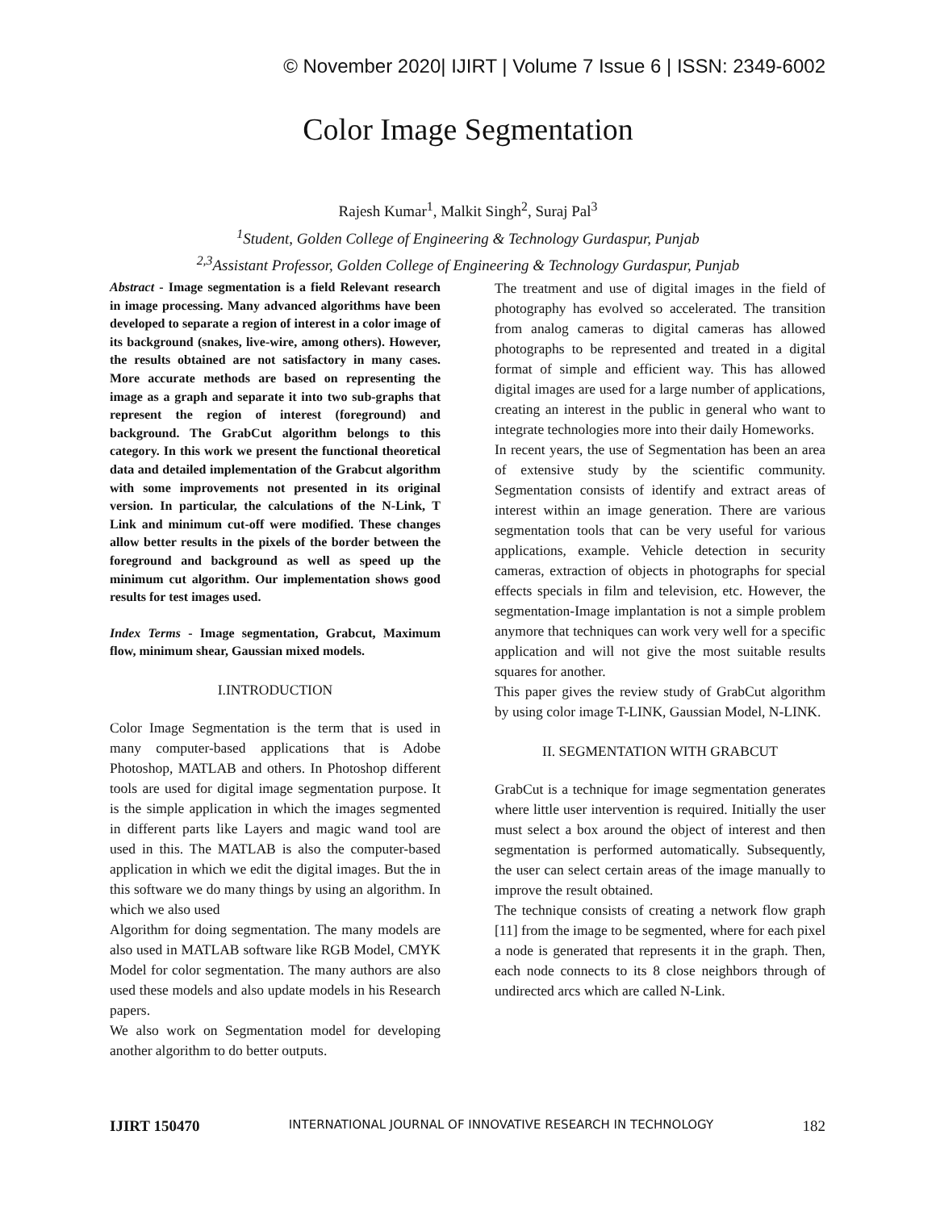© November 2020| IJIRT | Volume 7 Issue 6 | ISSN: 2349-6002
Color Image Segmentation
Rajesh Kumar<sup>1</sup>, Malkit Singh<sup>2</sup>, Suraj Pal<sup>3</sup>
<sup>1</sup> Student, Golden College of Engineering & Technology Gurdaspur, Punjab
<sup>2,3</sup>Assistant Professor, Golden College of Engineering & Technology Gurdaspur, Punjab
Abstract - Image segmentation is a field Relevant research in image processing. Many advanced algorithms have been developed to separate a region of interest in a color image of its background (snakes, live-wire, among others). However, the results obtained are not satisfactory in many cases. More accurate methods are based on representing the image as a graph and separate it into two sub-graphs that represent the region of interest (foreground) and background. The GrabCut algorithm belongs to this category. In this work we present the functional theoretical data and detailed implementation of the Grabcut algorithm with some improvements not presented in its original version. In particular, the calculations of the N-Link, T Link and minimum cut-off were modified. These changes allow better results in the pixels of the border between the foreground and background as well as speed up the minimum cut algorithm. Our implementation shows good results for test images used.
Index Terms - Image segmentation, Grabcut, Maximum flow, minimum shear, Gaussian mixed models.
I.INTRODUCTION
Color Image Segmentation is the term that is used in many computer-based applications that is Adobe Photoshop, MATLAB and others. In Photoshop different tools are used for digital image segmentation purpose. It is the simple application in which the images segmented in different parts like Layers and magic wand tool are used in this. The MATLAB is also the computer-based application in which we edit the digital images. But the in this software we do many things by using an algorithm. In which we also used
Algorithm for doing segmentation. The many models are also used in MATLAB software like RGB Model, CMYK Model for color segmentation. The many authors are also used these models and also update models in his Research papers.
We also work on Segmentation model for developing another algorithm to do better outputs.
The treatment and use of digital images in the field of photography has evolved so accelerated. The transition from analog cameras to digital cameras has allowed photographs to be represented and treated in a digital format of simple and efficient way. This has allowed digital images are used for a large number of applications, creating an interest in the public in general who want to integrate technologies more into their daily Homeworks.
In recent years, the use of Segmentation has been an area of extensive study by the scientific community. Segmentation consists of identify and extract areas of interest within an image generation. There are various segmentation tools that can be very useful for various applications, example. Vehicle detection in security cameras, extraction of objects in photographs for special effects specials in film and television, etc. However, the segmentation-Image implantation is not a simple problem anymore that techniques can work very well for a specific application and will not give the most suitable results squares for another.
This paper gives the review study of GrabCut algorithm by using color image T-LINK, Gaussian Model, N-LINK.
II. SEGMENTATION WITH GRABCUT
GrabCut is a technique for image segmentation generates where little user intervention is required. Initially the user must select a box around the object of interest and then segmentation is performed automatically. Subsequently, the user can select certain areas of the image manually to improve the result obtained.
The technique consists of creating a network flow graph [11] from the image to be segmented, where for each pixel a node is generated that represents it in the graph. Then, each node connects to its 8 close neighbors through of undirected arcs which are called N-Link.
IJIRT 150470 INTERNATIONAL JOURNAL OF INNOVATIVE RESEARCH IN TECHNOLOGY 182